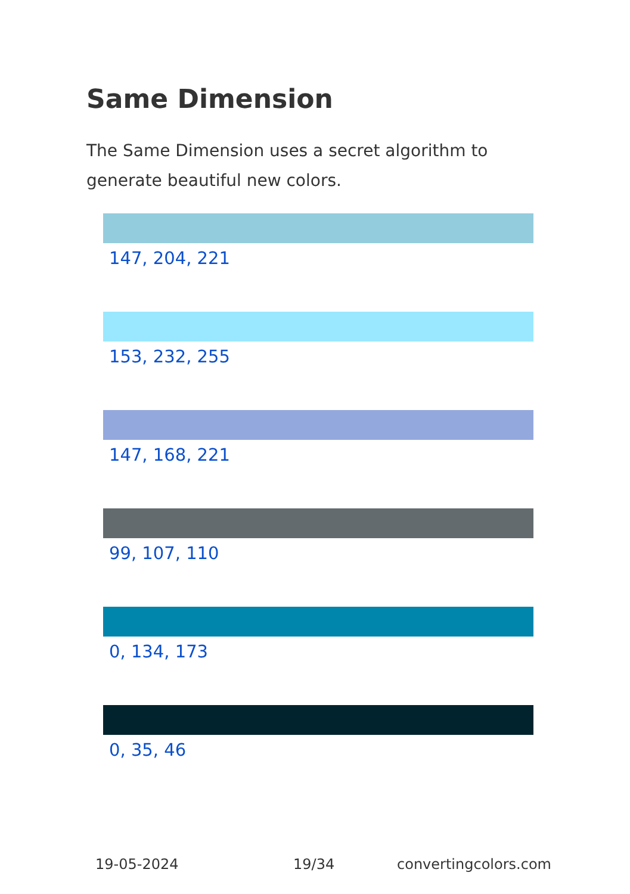Same Dimension
The Same Dimension uses a secret algorithm to generate beautiful new colors.
147, 204, 221
153, 232, 255
147, 168, 221
99, 107, 110
0, 134, 173
0, 35, 46
19-05-2024 19/34 convertingcolors.com